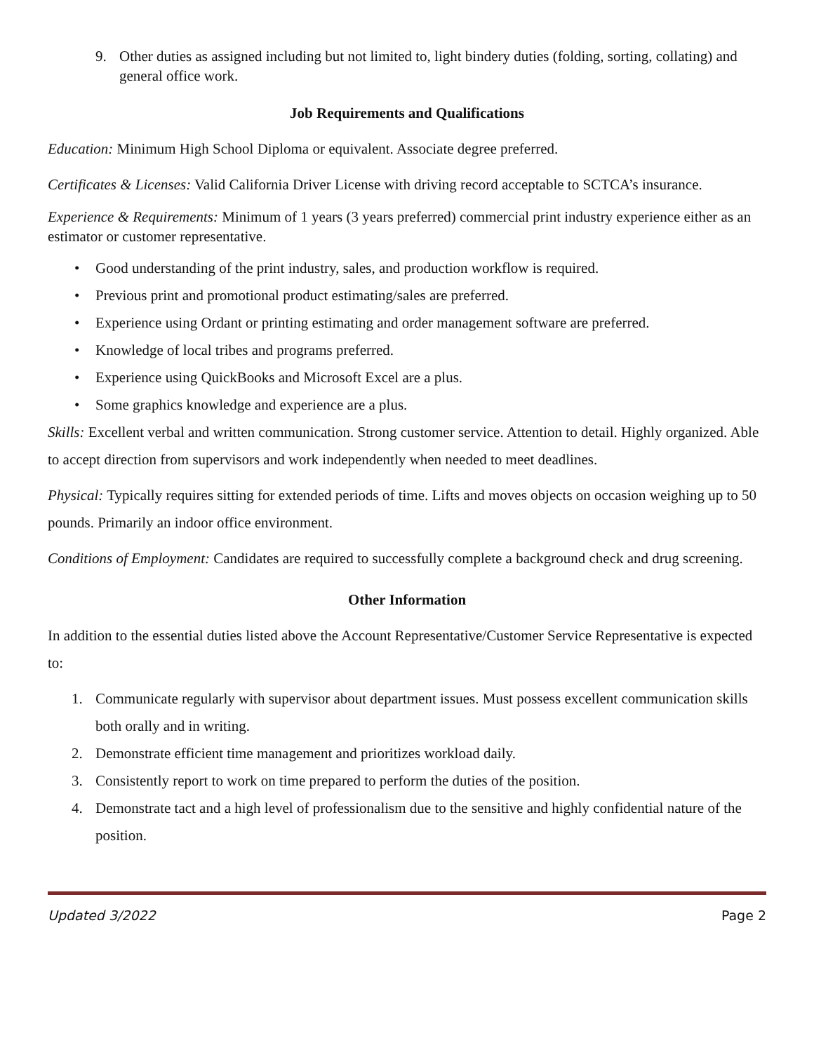9. Other duties as assigned including but not limited to, light bindery duties (folding, sorting, collating) and general office work.
Job Requirements and Qualifications
Education: Minimum High School Diploma or equivalent. Associate degree preferred.
Certificates & Licenses: Valid California Driver License with driving record acceptable to SCTCA’s insurance.
Experience & Requirements: Minimum of 1 years (3 years preferred) commercial print industry experience either as an estimator or customer representative.
• Good understanding of the print industry, sales, and production workflow is required.
• Previous print and promotional product estimating/sales are preferred.
• Experience using Ordant or printing estimating and order management software are preferred.
• Knowledge of local tribes and programs preferred.
• Experience using QuickBooks and Microsoft Excel are a plus.
• Some graphics knowledge and experience are a plus.
Skills: Excellent verbal and written communication. Strong customer service. Attention to detail. Highly organized. Able to accept direction from supervisors and work independently when needed to meet deadlines.
Physical: Typically requires sitting for extended periods of time. Lifts and moves objects on occasion weighing up to 50 pounds. Primarily an indoor office environment.
Conditions of Employment: Candidates are required to successfully complete a background check and drug screening.
Other Information
In addition to the essential duties listed above the Account Representative/Customer Service Representative is expected to:
1. Communicate regularly with supervisor about department issues. Must possess excellent communication skills both orally and in writing.
2. Demonstrate efficient time management and prioritizes workload daily.
3. Consistently report to work on time prepared to perform the duties of the position.
4. Demonstrate tact and a high level of professionalism due to the sensitive and highly confidential nature of the position.
Updated 3/2022 Page 2